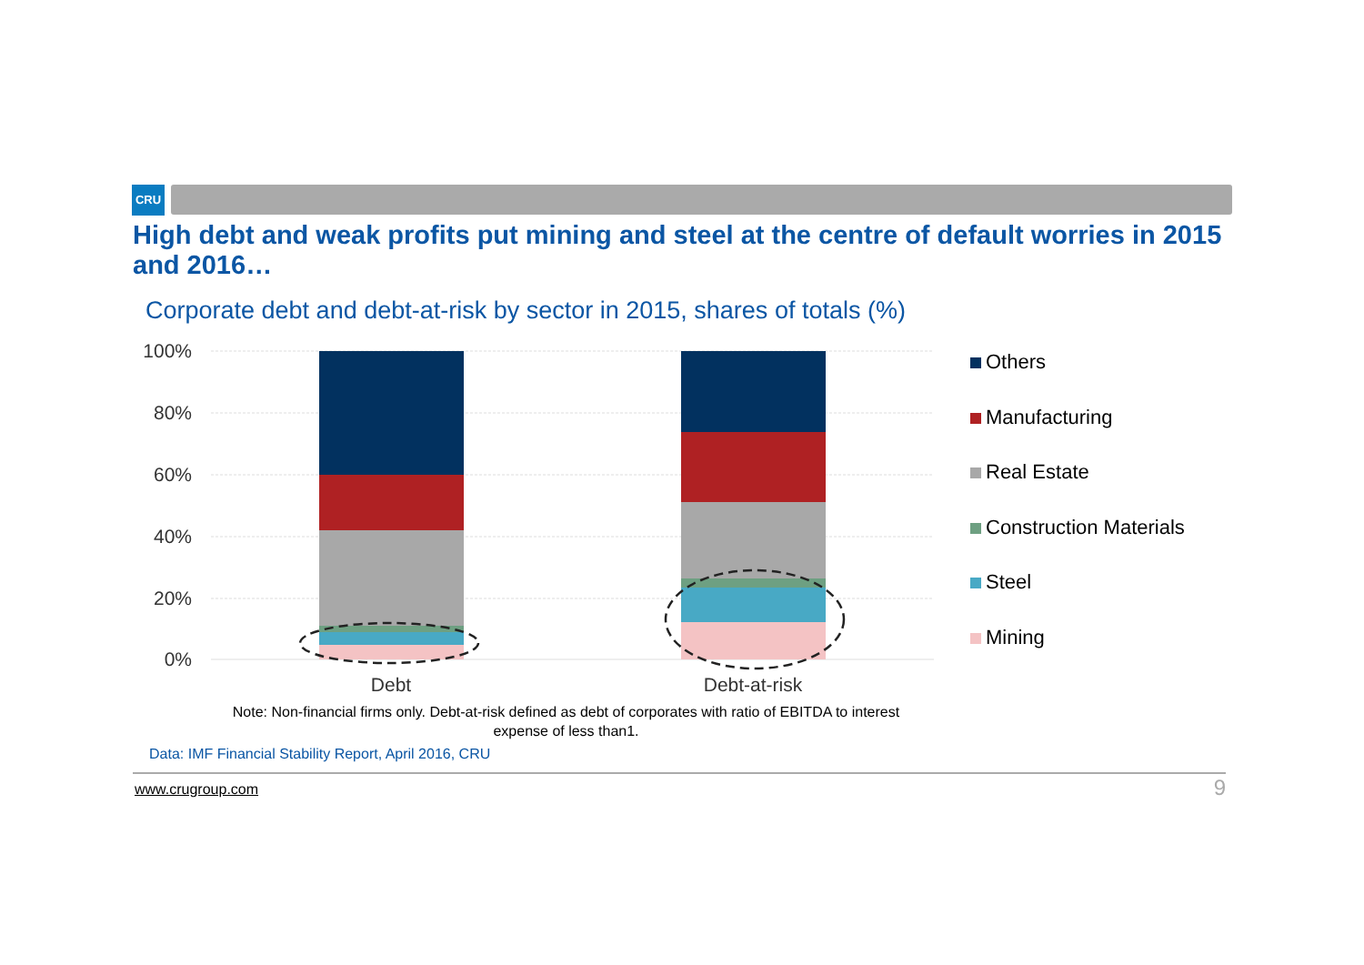CRU
High debt and weak profits put mining and steel at the centre of default worries in 2015 and 2016…
Corporate debt and debt-at-risk by sector in 2015, shares of totals (%)
100%
80%
60%
40%
20%
0%
Debt
Debt-at-risk
Others
Manufacturing
Real Estate
Construction Materials
Steel
Mining
Note: Non-financial firms only. Debt-at-risk defined as debt of corporates with ratio of EBITDA to interest expense of less than1.
Data: IMF Financial Stability Report, April 2016, CRU
www.crugroup.com 9